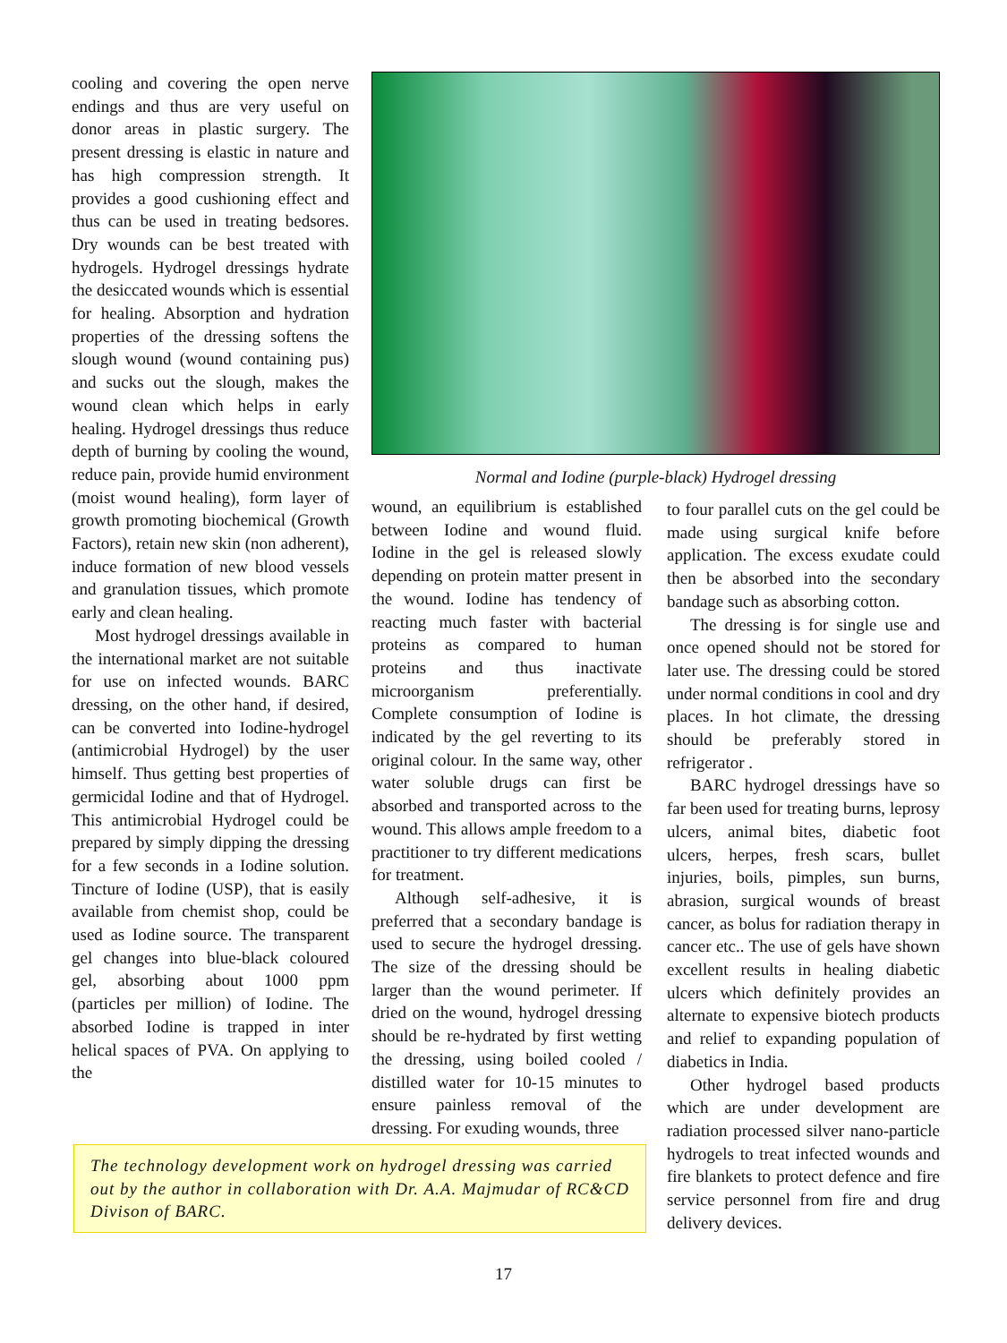cooling and covering the open nerve endings and thus are very useful on donor areas in plastic surgery. The present dressing is elastic in nature and has high compression strength. It provides a good cushioning effect and thus can be used in treating bedsores. Dry wounds can be best treated with hydrogels. Hydrogel dressings hydrate the desiccated wounds which is essential for healing. Absorption and hydration properties of the dressing softens the slough wound (wound containing pus) and sucks out the slough, makes the wound clean which helps in early healing. Hydrogel dressings thus reduce depth of burning by cooling the wound, reduce pain, provide humid environment (moist wound healing), form layer of growth promoting biochemical (Growth Factors), retain new skin (non adherent), induce formation of new blood vessels and granulation tissues, which promote early and clean healing.
Most hydrogel dressings available in the international market are not suitable for use on infected wounds. BARC dressing, on the other hand, if desired, can be converted into Iodine-hydrogel (antimicrobial Hydrogel) by the user himself. Thus getting best properties of germicidal Iodine and that of Hydrogel. This antimicrobial Hydrogel could be prepared by simply dipping the dressing for a few seconds in a Iodine solution. Tincture of Iodine (USP), that is easily available from chemist shop, could be used as Iodine source. The transparent gel changes into blue-black coloured gel, absorbing about 1000 ppm (particles per million) of Iodine. The absorbed Iodine is trapped in inter helical spaces of PVA. On applying to the
Normal and Iodine (purple-black) Hydrogel dressing
wound, an equilibrium is established between Iodine and wound fluid. Iodine in the gel is released slowly depending on protein matter present in the wound. Iodine has tendency of reacting much faster with bacterial proteins as compared to human proteins and thus inactivate microorganism preferentially. Complete consumption of Iodine is indicated by the gel reverting to its original colour. In the same way, other water soluble drugs can first be absorbed and transported across to the wound. This allows ample freedom to a practitioner to try different medications for treatment.
Although self-adhesive, it is preferred that a secondary bandage is used to secure the hydrogel dressing. The size of the dressing should be larger than the wound perimeter. If dried on the wound, hydrogel dressing should be re-hydrated by first wetting the dressing, using boiled cooled / distilled water for 10-15 minutes to ensure painless removal of the dressing. For exuding wounds, three
to four parallel cuts on the gel could be made using surgical knife before application. The excess exudate could then be absorbed into the secondary bandage such as absorbing cotton.
The dressing is for single use and once opened should not be stored for later use. The dressing could be stored under normal conditions in cool and dry places. In hot climate, the dressing should be preferably stored in refrigerator .
BARC hydrogel dressings have so far been used for treating burns, leprosy ulcers, animal bites, diabetic foot ulcers, herpes, fresh scars, bullet injuries, boils, pimples, sun burns, abrasion, surgical wounds of breast cancer, as bolus for radiation therapy in cancer etc.. The use of gels have shown excellent results in healing diabetic ulcers which definitely provides an alternate to expensive biotech products and relief to expanding population of diabetics in India.
Other hydrogel based products which are under development are radiation processed silver nano-particle hydrogels to treat infected wounds and fire blankets to protect defence and fire service personnel from fire and drug delivery devices.
The technology development work on hydrogel dressing was carried out by the author in collaboration with Dr. A.A. Majmudar of RC&CD Divison of BARC.
17